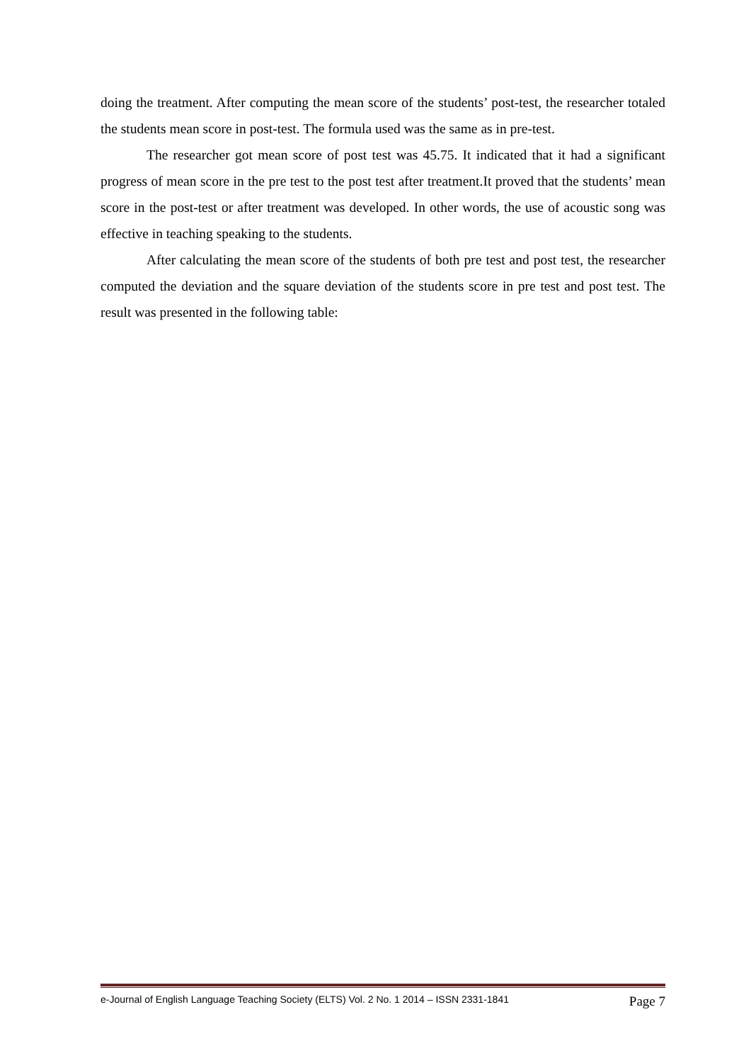doing the treatment. After computing the mean score of the students’ post-test, the researcher totaled the students mean score in post-test. The formula used was the same as in pre-test.
The researcher got mean score of post test was 45.75. It indicated that it had a significant progress of mean score in the pre test to the post test after treatment.It proved that the students’ mean score in the post-test or after treatment was developed. In other words, the use of acoustic song was effective in teaching speaking to the students.
After calculating the mean score of the students of both pre test and post test, the researcher computed the deviation and the square deviation of the students score in pre test and post test. The result was presented in the following table:
e-Journal of English Language Teaching Society (ELTS) Vol. 2 No. 1 2014 – ISSN 2331-1841 Page 7